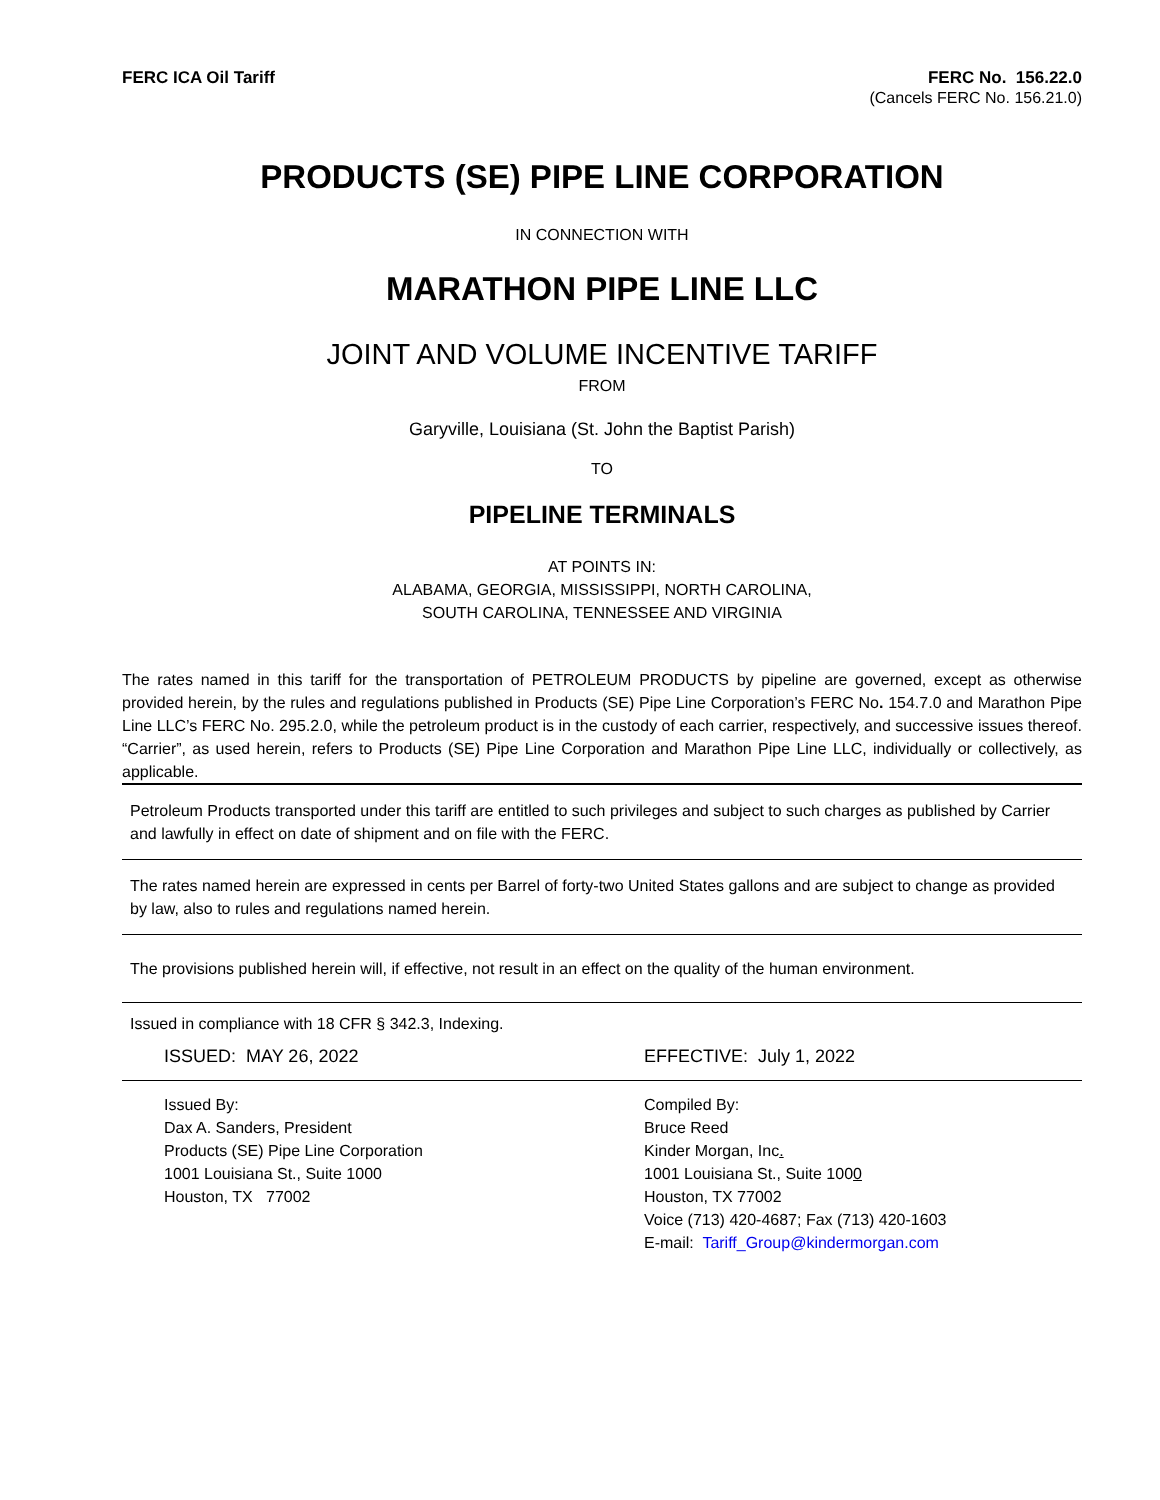FERC ICA Oil Tariff FERC No. 156.22.0
(Cancels FERC No. 156.21.0)
PRODUCTS (SE) PIPE LINE CORPORATION
IN CONNECTION WITH
MARATHON PIPE LINE LLC
JOINT AND VOLUME INCENTIVE TARIFF
FROM
Garyville, Louisiana (St. John the Baptist Parish)
TO
PIPELINE TERMINALS
AT POINTS IN:
ALABAMA, GEORGIA, MISSISSIPPI, NORTH CAROLINA,
SOUTH CAROLINA, TENNESSEE AND VIRGINIA
The rates named in this tariff for the transportation of PETROLEUM PRODUCTS by pipeline are governed, except as otherwise provided herein, by the rules and regulations published in Products (SE) Pipe Line Corporation’s FERC No. 154.7.0 and Marathon Pipe Line LLC’s FERC No. 295.2.0, while the petroleum product is in the custody of each carrier, respectively, and successive issues thereof. “Carrier”, as used herein, refers to Products (SE) Pipe Line Corporation and Marathon Pipe Line LLC, individually or collectively, as applicable.
Petroleum Products transported under this tariff are entitled to such privileges and subject to such charges as published by Carrier and lawfully in effect on date of shipment and on file with the FERC.
The rates named herein are expressed in cents per Barrel of forty-two United States gallons and are subject to change as provided by law, also to rules and regulations named herein.
The provisions published herein will, if effective, not result in an effect on the quality of the human environment.
Issued in compliance with 18 CFR § 342.3, Indexing.
ISSUED: MAY 26, 2022 EFFECTIVE: July 1, 2022
Issued By:
Dax A. Sanders, President
Products (SE) Pipe Line Corporation
1001 Louisiana St., Suite 1000
Houston, TX 77002
Compiled By:
Bruce Reed
Kinder Morgan, Inc.
1001 Louisiana St., Suite 1000
Houston, TX 77002
Voice (713) 420-4687; Fax (713) 420-1603
E-mail: Tariff_Group@kindermorgan.com